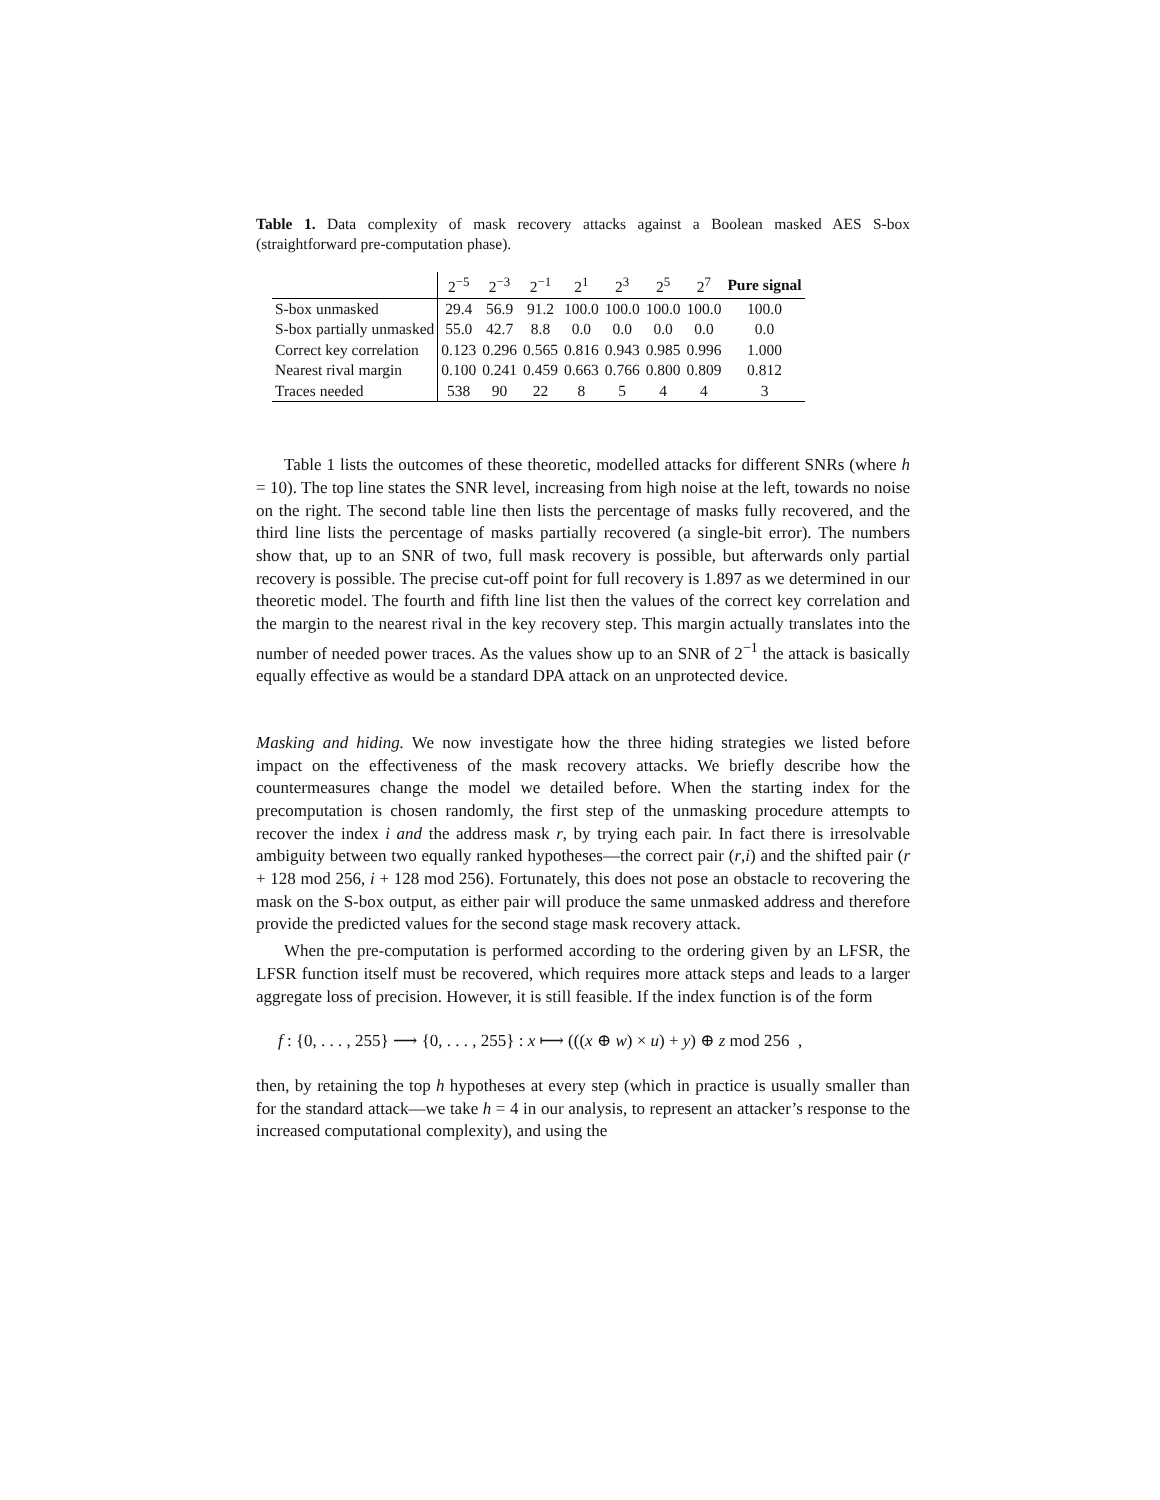Table 1. Data complexity of mask recovery attacks against a Boolean masked AES S-box (straightforward pre-computation phase).
| | 2<sup>−5</sup> | 2<sup>−3</sup> | 2<sup>−1</sup> | 2<sup>1</sup> | 2<sup>3</sup> | 2<sup>5</sup> | 2<sup>7</sup> | Pure signal |
| --- | --- | --- | --- | --- | --- | --- | --- | --- |
| S-box unmasked | 29.4 | 56.9 | 91.2 | 100.0 | 100.0 | 100.0 | 100.0 | 100.0 |
| S-box partially unmasked | 55.0 | 42.7 | 8.8 | 0.0 | 0.0 | 0.0 | 0.0 | 0.0 |
| Correct key correlation | 0.123 | 0.296 | 0.565 | 0.816 | 0.943 | 0.985 | 0.996 | 1.000 |
| Nearest rival margin | 0.100 | 0.241 | 0.459 | 0.663 | 0.766 | 0.800 | 0.809 | 0.812 |
| Traces needed | 538 | 90 | 22 | 8 | 5 | 4 | 4 | 3 |
Table 1 lists the outcomes of these theoretic, modelled attacks for different SNRs (where h = 10). The top line states the SNR level, increasing from high noise at the left, towards no noise on the right. The second table line then lists the percentage of masks fully recovered, and the third line lists the percentage of masks partially recovered (a single-bit error). The numbers show that, up to an SNR of two, full mask recovery is possible, but afterwards only partial recovery is possible. The precise cut-off point for full recovery is 1.897 as we determined in our theoretic model. The fourth and fifth line list then the values of the correct key correlation and the margin to the nearest rival in the key recovery step. This margin actually translates into the number of needed power traces. As the values show up to an SNR of 2<sup>−1</sup> the attack is basically equally effective as would be a standard DPA attack on an unprotected device.
Masking and hiding. We now investigate how the three hiding strategies we listed before impact on the effectiveness of the mask recovery attacks. We briefly describe how the countermeasures change the model we detailed before. When the starting index for the precomputation is chosen randomly, the first step of the unmasking procedure attempts to recover the index i and the address mask r, by trying each pair. In fact there is irresolvable ambiguity between two equally ranked hypotheses—the correct pair (r,i) and the shifted pair (r + 128 mod 256, i + 128 mod 256). Fortunately, this does not pose an obstacle to recovering the mask on the S-box output, as either pair will produce the same unmasked address and therefore provide the predicted values for the second stage mask recovery attack.
When the pre-computation is performed according to the ordering given by an LFSR, the LFSR function itself must be recovered, which requires more attack steps and leads to a larger aggregate loss of precision. However, it is still feasible. If the index function is of the form
f : {0, . . . , 255} ⟶ {0, . . . , 255} : x ⟼ (((x ⊕ w) × u) + y) ⊕ z mod 256 ,
then, by retaining the top h hypotheses at every step (which in practice is usually smaller than for the standard attack—we take h = 4 in our analysis, to represent an attacker’s response to the increased computational complexity), and using the